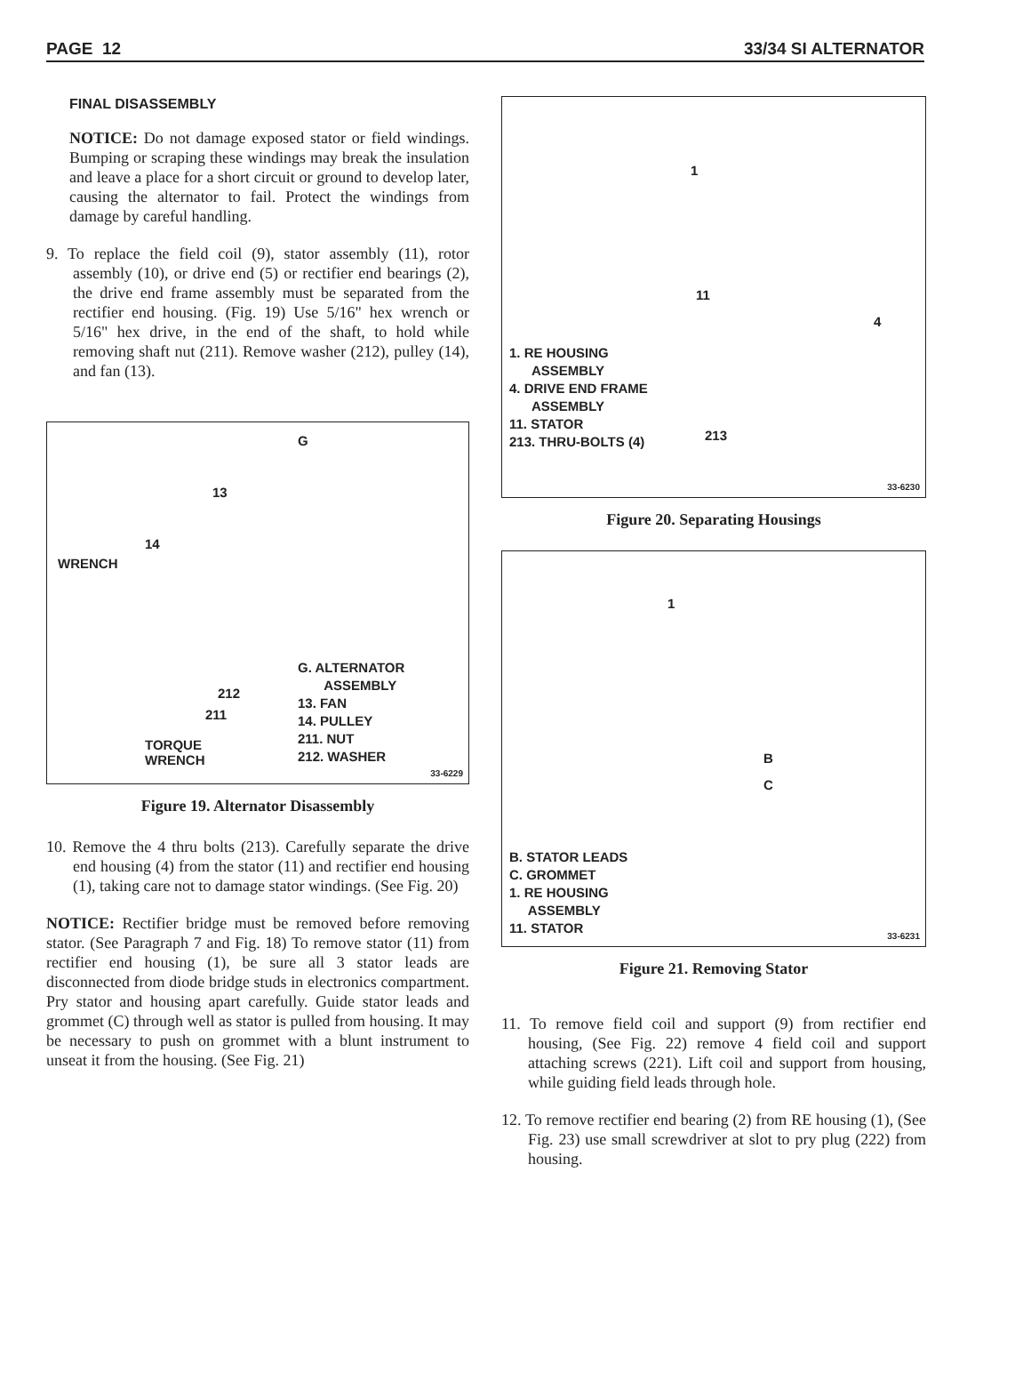PAGE 12 33/34 SI ALTERNATOR
FINAL DISASSEMBLY
NOTICE: Do not damage exposed stator or field windings. Bumping or scraping these windings may break the insulation and leave a place for a short circuit or ground to develop later, causing the alternator to fail. Protect the windings from damage by careful handling.
9. To replace the field coil (9), stator assembly (11), rotor assembly (10), or drive end (5) or rectifier end bearings (2), the drive end frame assembly must be separated from the rectifier end housing. (Fig. 19) Use 5/16" hex wrench or 5/16" hex drive, in the end of the shaft, to hold while removing shaft nut (211). Remove washer (212), pulley (14), and fan (13).
G
13
14
WRENCH
212
211
TORQUE
WRENCH
G. ALTERNATOR
ASSEMBLY
13. FAN
14. PULLEY
211. NUT
212. WASHER
33-6229
Figure 19. Alternator Disassembly
10. Remove the 4 thru bolts (213). Carefully separate the drive end housing (4) from the stator (11) and rectifier end housing (1), taking care not to damage stator windings. (See Fig. 20)
NOTICE: Rectifier bridge must be removed before removing stator. (See Paragraph 7 and Fig. 18) To remove stator (11) from rectifier end housing (1), be sure all 3 stator leads are disconnected from diode bridge studs in electronics compartment. Pry stator and housing apart carefully. Guide stator leads and grommet (C) through well as stator is pulled from housing. It may be necessary to push on grommet with a blunt instrument to unseat it from the housing. (See Fig. 21)
1
11
4
213
1. RE HOUSING
ASSEMBLY
4. DRIVE END FRAME
ASSEMBLY
11. STATOR
213. THRU-BOLTS (4)
33-6230
Figure 20. Separating Housings
1
B
C
B. STATOR LEADS
C. GROMMET
1. RE HOUSING
ASSEMBLY
11. STATOR
33-6231
Figure 21. Removing Stator
11. To remove field coil and support (9) from rectifier end housing, (See Fig. 22) remove 4 field coil and support attaching screws (221). Lift coil and support from housing, while guiding field leads through hole.
12. To remove rectifier end bearing (2) from RE housing (1), (See Fig. 23) use small screwdriver at slot to pry plug (222) from housing.